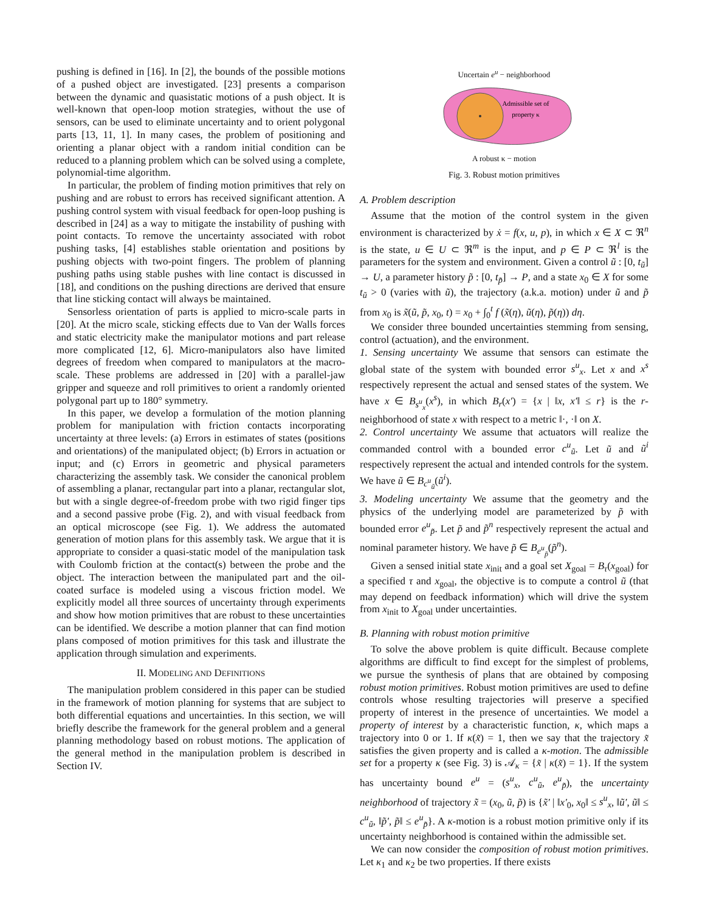pushing is defined in [16]. In [2], the bounds of the possible motions of a pushed object are investigated. [23] presents a comparison between the dynamic and quasistatic motions of a push object. It is well-known that open-loop motion strategies, without the use of sensors, can be used to eliminate uncertainty and to orient polygonal parts [13, 11, 1]. In many cases, the problem of positioning and orienting a planar object with a random initial condition can be reduced to a planning problem which can be solved using a complete, polynomial-time algorithm.
In particular, the problem of finding motion primitives that rely on pushing and are robust to errors has received significant attention. A pushing control system with visual feedback for open-loop pushing is described in [24] as a way to mitigate the instability of pushing with point contacts. To remove the uncertainty associated with robot pushing tasks, [4] establishes stable orientation and positions by pushing objects with two-point fingers. The problem of planning pushing paths using stable pushes with line contact is discussed in [18], and conditions on the pushing directions are derived that ensure that line sticking contact will always be maintained.
Sensorless orientation of parts is applied to micro-scale parts in [20]. At the micro scale, sticking effects due to Van der Walls forces and static electricity make the manipulator motions and part release more complicated [12, 6]. Micro-manipulators also have limited degrees of freedom when compared to manipulators at the macro-scale. These problems are addressed in [20] with a parallel-jaw gripper and squeeze and roll primitives to orient a randomly oriented polygonal part up to 180° symmetry.
In this paper, we develop a formulation of the motion planning problem for manipulation with friction contacts incorporating uncertainty at three levels: (a) Errors in estimates of states (positions and orientations) of the manipulated object; (b) Errors in actuation or input; and (c) Errors in geometric and physical parameters characterizing the assembly task. We consider the canonical problem of assembling a planar, rectangular part into a planar, rectangular slot, but with a single degree-of-freedom probe with two rigid finger tips and a second passive probe (Fig. 2), and with visual feedback from an optical microscope (see Fig. 1). We address the automated generation of motion plans for this assembly task. We argue that it is appropriate to consider a quasi-static model of the manipulation task with Coulomb friction at the contact(s) between the probe and the object. The interaction between the manipulated part and the oil-coated surface is modeled using a viscous friction model. We explicitly model all three sources of uncertainty through experiments and show how motion primitives that are robust to these uncertainties can be identified. We describe a motion planner that can find motion plans composed of motion primitives for this task and illustrate the application through simulation and experiments.
II. MODELING AND DEFINITIONS
The manipulation problem considered in this paper can be studied in the framework of motion planning for systems that are subject to both differential equations and uncertainties. In this section, we will briefly describe the framework for the general problem and a general planning methodology based on robust motions. The application of the general method in the manipulation problem is described in Section IV.
Uncertain e<sup>u</sup> − neighborhood
Admissible set of
property κ
A robust κ − motion
Fig. 3. Robust motion primitives
A. Problem description
Assume that the motion of the control system in the given environment is characterized by ẋ = f(x, u, p), in which x ∈ X ⊂ ℜ<sup>n</sup> is the state, u ∈ U ⊂ ℜ<sup>m</sup> is the input, and p ∈ P ⊂ ℜ<sup>l</sup> is the parameters for the system and environment. Given a control ũ : [0, t<sub>ũ</sub>] → U, a parameter history p̃ : [0, t<sub>p̃</sub>] → P, and a state x<sub>0</sub> ∈ X for some t<sub>ũ</sub> > 0 (varies with ũ), the trajectory (a.k.a. motion) under ũ and p̃ from x<sub>0</sub> is x̃(ũ, p̃, x<sub>0</sub>, t) = x<sub>0</sub> + ∫<sub>0</sub><sup>t</sup> f (x̃(η), ũ(η), p̃(η)) dη.
We consider three bounded uncertainties stemming from sensing, control (actuation), and the environment.
1. Sensing uncertainty We assume that sensors can estimate the global state of the system with bounded error s<sup>u</sup><sub>x</sub>. Let x and x<sup>s</sup> respectively represent the actual and sensed states of the system. We have x ∈ B<sub>s<sup>u</sup><sub>x</sub></sub>(x<sup>s</sup>), in which B<sub>r</sub>(x′) = {x | ‖x, x′‖ ≤ r} is the r-neighborhood of state x with respect to a metric ‖·, ·‖ on X.
2. Control uncertainty We assume that actuators will realize the commanded control with a bounded error c<sup>u</sup><sub>ũ</sub>. Let ũ and ũ<sup>i</sup> respectively represent the actual and intended controls for the system. We have ũ ∈ B<sub>c<sup>u</sup><sub>ũ</sub></sub>(ũ<sup>i</sup>).
3. Modeling uncertainty We assume that the geometry and the physics of the underlying model are parameterized by p̃ with bounded error e<sup>u</sup><sub>p̃</sub>. Let p̃ and p̃<sup>n</sup> respectively represent the actual and nominal parameter history. We have p̃ ∈ B<sub>e<sup>u</sup><sub>p̃</sub></sub>(p̃<sup>n</sup>).
Given a sensed initial state x<sub>init</sub> and a goal set X<sub>goal</sub> = B<sub>τ</sub>(x<sub>goal</sub>) for a specified τ and x<sub>goal</sub>, the objective is to compute a control ũ (that may depend on feedback information) which will drive the system from x<sub>init</sub> to X<sub>goal</sub> under uncertainties.
B. Planning with robust motion primitive
To solve the above problem is quite difficult. Because complete algorithms are difficult to find except for the simplest of problems, we pursue the synthesis of plans that are obtained by composing robust motion primitives. Robust motion primitives are used to define controls whose resulting trajectories will preserve a specified property of interest in the presence of uncertainties. We model a property of interest by a characteristic function, κ, which maps a trajectory into 0 or 1. If κ(x̃) = 1, then we say that the trajectory x̃ satisfies the given property and is called a κ-motion. The admissible set for a property κ (see Fig. 3) is 𝒜<sub>κ</sub> = {x̃ | κ(x̃) = 1}. If the system has uncertainty bound e<sup>u</sup> = (s<sup>u</sup><sub>x</sub>, c<sup>u</sup><sub>ũ</sub>, e<sup>u</sup><sub>p̃</sub>), the uncertainty neighborhood of trajectory x̃ = (x<sub>0</sub>, ũ, p̃) is {x̃′ | ‖x′<sub>0</sub>, x<sub>0</sub>‖ ≤ s<sup>u</sup><sub>x</sub>, ‖ũ′, ũ‖ ≤ c<sup>u</sup><sub>ũ</sub>, ‖p̃′, p̃‖ ≤ e<sup>u</sup><sub>p̃</sub>}. A κ-motion is a robust motion primitive only if its uncertainty neighborhood is contained within the admissible set.
We can now consider the composition of robust motion primitives. Let κ<sub>1</sub> and κ<sub>2</sub> be two properties. If there exists